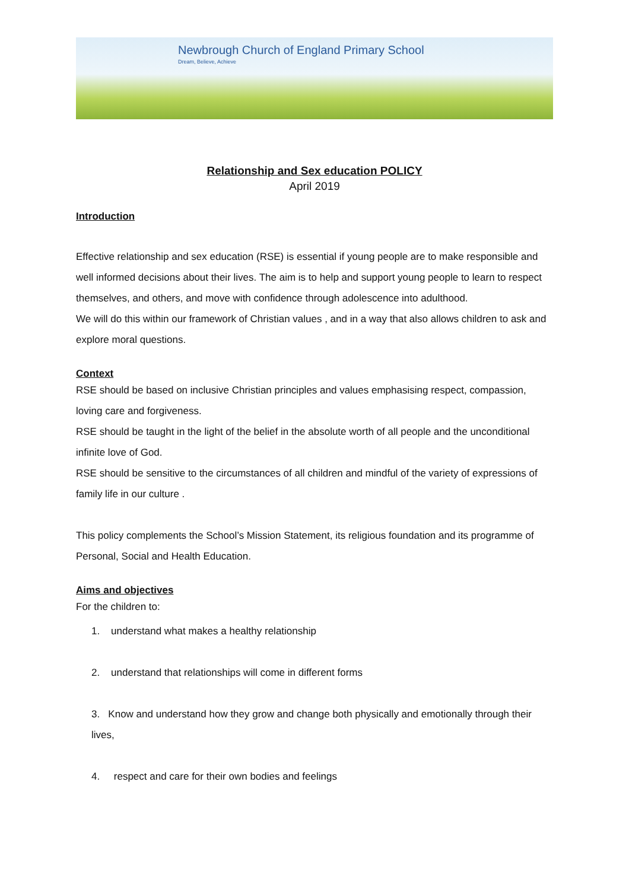Newbrough Church of England Primary School
Dream, Believe, Achieve
Relationship and Sex education POLICY
April 2019
Introduction
Effective relationship and sex education (RSE) is essential if young people are to make responsible and well informed decisions about their lives. The aim is to help and support young people to learn to respect themselves, and others, and move with confidence through adolescence into adulthood.
We will do this within our framework of Christian values , and in a way that also allows children to ask and explore moral questions.
Context
RSE should be based on inclusive Christian principles and values emphasising respect, compassion, loving care and forgiveness.
RSE should be taught in the light of the belief in the absolute worth of all people and the unconditional infinite love of God.
RSE should be sensitive to the circumstances of all children and mindful of the variety of expressions of family life in our culture .
This policy complements the School’s Mission Statement, its religious foundation and its programme of Personal, Social and Health Education.
Aims and objectives
For the children to:
1. understand what makes a healthy relationship
2. understand that relationships will come in different forms
3. Know and understand how they grow and change both physically and emotionally through their lives,
4. respect and care for their own bodies and feelings